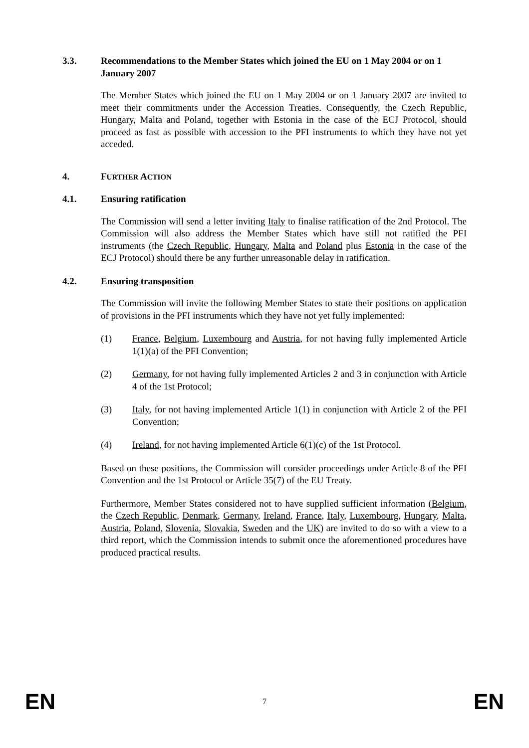3.3. Recommendations to the Member States which joined the EU on 1 May 2004 or on 1 January 2007
The Member States which joined the EU on 1 May 2004 or on 1 January 2007 are invited to meet their commitments under the Accession Treaties. Consequently, the Czech Republic, Hungary, Malta and Poland, together with Estonia in the case of the ECJ Protocol, should proceed as fast as possible with accession to the PFI instruments to which they have not yet acceded.
4. FURTHER ACTION
4.1. Ensuring ratification
The Commission will send a letter inviting Italy to finalise ratification of the 2nd Protocol. The Commission will also address the Member States which have still not ratified the PFI instruments (the Czech Republic, Hungary, Malta and Poland plus Estonia in the case of the ECJ Protocol) should there be any further unreasonable delay in ratification.
4.2. Ensuring transposition
The Commission will invite the following Member States to state their positions on application of provisions in the PFI instruments which they have not yet fully implemented:
(1) France, Belgium, Luxembourg and Austria, for not having fully implemented Article 1(1)(a) of the PFI Convention;
(2) Germany, for not having fully implemented Articles 2 and 3 in conjunction with Article 4 of the 1st Protocol;
(3) Italy, for not having implemented Article 1(1) in conjunction with Article 2 of the PFI Convention;
(4) Ireland, for not having implemented Article 6(1)(c) of the 1st Protocol.
Based on these positions, the Commission will consider proceedings under Article 8 of the PFI Convention and the 1st Protocol or Article 35(7) of the EU Treaty.
Furthermore, Member States considered not to have supplied sufficient information (Belgium, the Czech Republic, Denmark, Germany, Ireland, France, Italy, Luxembourg, Hungary, Malta, Austria, Poland, Slovenia, Slovakia, Sweden and the UK) are invited to do so with a view to a third report, which the Commission intends to submit once the aforementioned procedures have produced practical results.
EN 7 EN